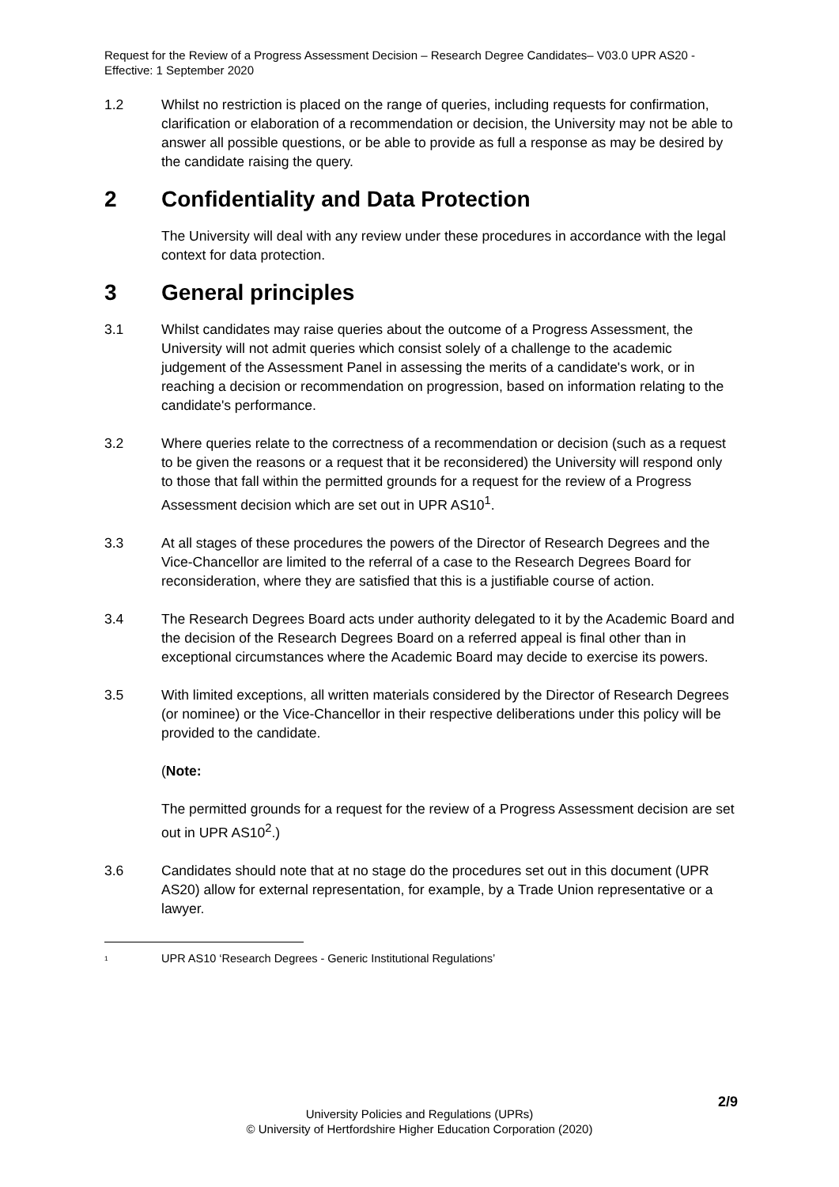Request for the Review of a Progress Assessment Decision – Research Degree Candidates– V03.0 UPR AS20 - Effective: 1 September 2020
1.2 Whilst no restriction is placed on the range of queries, including requests for confirmation, clarification or elaboration of a recommendation or decision, the University may not be able to answer all possible questions, or be able to provide as full a response as may be desired by the candidate raising the query.
2 Confidentiality and Data Protection
The University will deal with any review under these procedures in accordance with the legal context for data protection.
3 General principles
3.1 Whilst candidates may raise queries about the outcome of a Progress Assessment, the University will not admit queries which consist solely of a challenge to the academic judgement of the Assessment Panel in assessing the merits of a candidate's work, or in reaching a decision or recommendation on progression, based on information relating to the candidate's performance.
3.2 Where queries relate to the correctness of a recommendation or decision (such as a request to be given the reasons or a request that it be reconsidered) the University will respond only to those that fall within the permitted grounds for a request for the review of a Progress Assessment decision which are set out in UPR AS10<sup>1</sup>.
3.3 At all stages of these procedures the powers of the Director of Research Degrees and the Vice-Chancellor are limited to the referral of a case to the Research Degrees Board for reconsideration, where they are satisfied that this is a justifiable course of action.
3.4 The Research Degrees Board acts under authority delegated to it by the Academic Board and the decision of the Research Degrees Board on a referred appeal is final other than in exceptional circumstances where the Academic Board may decide to exercise its powers.
3.5 With limited exceptions, all written materials considered by the Director of Research Degrees (or nominee) or the Vice-Chancellor in their respective deliberations under this policy will be provided to the candidate.
(Note:
The permitted grounds for a request for the review of a Progress Assessment decision are set out in UPR AS10<sup>2</sup>.)
3.6 Candidates should note that at no stage do the procedures set out in this document (UPR AS20) allow for external representation, for example, by a Trade Union representative or a lawyer.
<sup>1</sup>
UPR AS10 ‘Research Degrees - Generic Institutional Regulations’
2/9
University Policies and Regulations (UPRs)
© University of Hertfordshire Higher Education Corporation (2020)